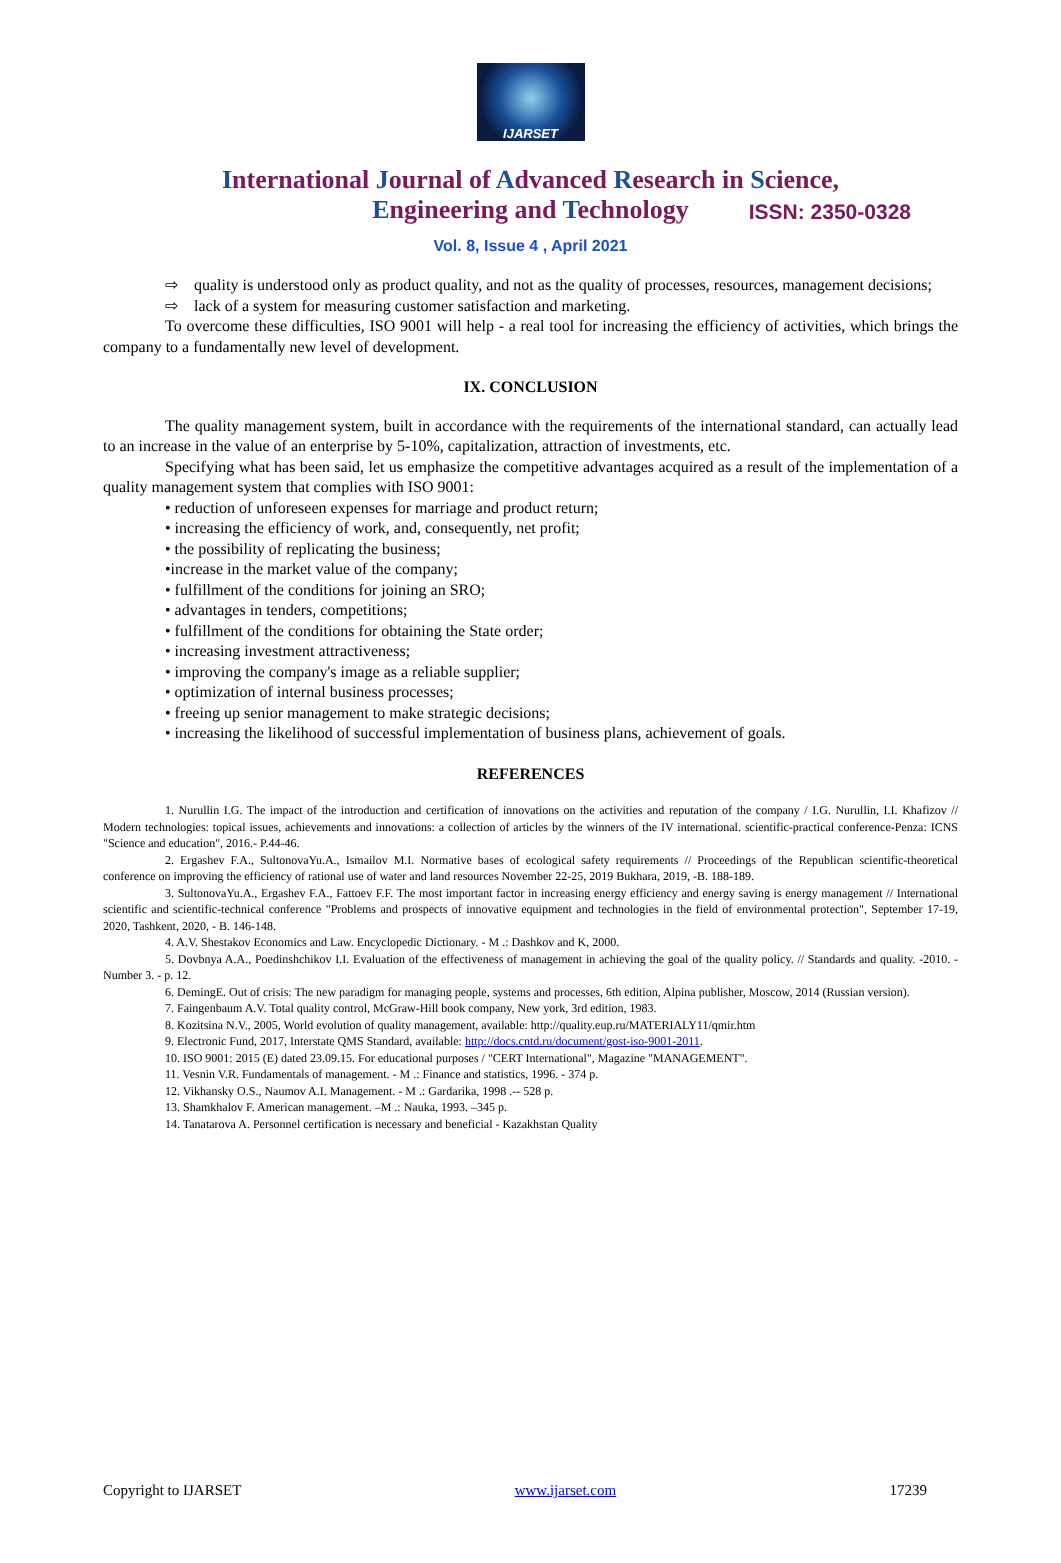IJARSET
ISSN: 2350-0328
International Journal of Advanced Research in Science,
Engineering and Technology
Vol. 8, Issue 4 , April 2021
⇨ quality is understood only as product quality, and not as the quality of processes, resources, management decisions;
⇨ lack of a system for measuring customer satisfaction and marketing.
To overcome these difficulties, ISO 9001 will help - a real tool for increasing the efficiency of activities, which brings the company to a fundamentally new level of development.
IX. CONCLUSION
The quality management system, built in accordance with the requirements of the international standard, can actually lead to an increase in the value of an enterprise by 5-10%, capitalization, attraction of investments, etc.
Specifying what has been said, let us emphasize the competitive advantages acquired as a result of the implementation of a quality management system that complies with ISO 9001:
• reduction of unforeseen expenses for marriage and product return;
• increasing the efficiency of work, and, consequently, net profit;
• the possibility of replicating the business;
•increase in the market value of the company;
• fulfillment of the conditions for joining an SRO;
• advantages in tenders, competitions;
• fulfillment of the conditions for obtaining the State order;
• increasing investment attractiveness;
• improving the company's image as a reliable supplier;
• optimization of internal business processes;
• freeing up senior management to make strategic decisions;
• increasing the likelihood of successful implementation of business plans, achievement of goals.
REFERENCES
1. Nurullin I.G. The impact of the introduction and certification of innovations on the activities and reputation of the company / I.G. Nurullin, I.I. Khafizov // Modern technologies: topical issues, achievements and innovations: a collection of articles by the winners of the IV international. scientific-practical conference-Penza: ICNS "Science and education", 2016.- P.44-46.
2. Ergashev F.A., SultonovaYu.A., Ismailov M.I. Normative bases of ecological safety requirements // Proceedings of the Republican scientific-theoretical conference on improving the efficiency of rational use of water and land resources November 22-25, 2019 Bukhara, 2019, -B. 188-189.
3. SultonovaYu.A., Ergashev F.A., Fattoev F.F. The most important factor in increasing energy efficiency and energy saving is energy management // International scientific and scientific-technical conference "Problems and prospects of innovative equipment and technologies in the field of environmental protection", September 17-19, 2020, Tashkent, 2020, - B. 146-148.
4. A.V. Shestakov Economics and Law. Encyclopedic Dictionary. - M .: Dashkov and K, 2000.
5. Dovbnya A.A., Poedinshchikov I.I. Evaluation of the effectiveness of management in achieving the goal of the quality policy. // Standards and quality. -2010. - Number 3. - p. 12.
6. DemingE. Out of crisis: The new paradigm for managing people, systems and processes, 6th edition, Alpina publisher, Moscow, 2014 (Russian version).
7. Faingenbaum A.V. Total quality control, McGraw-Hill book company, New york, 3rd edition, 1983.
8. Kozitsina N.V., 2005, World evolution of quality management, available: http://quality.eup.ru/MATERIALY11/qmir.htm
9. Electronic Fund, 2017, Interstate QMS Standard, available: http://docs.cntd.ru/document/gost-iso-9001-2011.
10. ISO 9001: 2015 (E) dated 23.09.15. For educational purposes / "CERT International", Magazine "MANAGEMENT".
11. Vesnin V.R. Fundamentals of management. - M .: Finance and statistics, 1996. - 374 p.
12. Vikhansky O.S., Naumov A.I. Management. - M .: Gardarika, 1998 .-- 528 p.
13. Shamkhalov F. American management. –M .: Nauka, 1993. –345 p.
14. Tanatarova A. Personnel certification is necessary and beneficial - Kazakhstan Quality
Copyright to IJARSET www.ijarset.com 17239